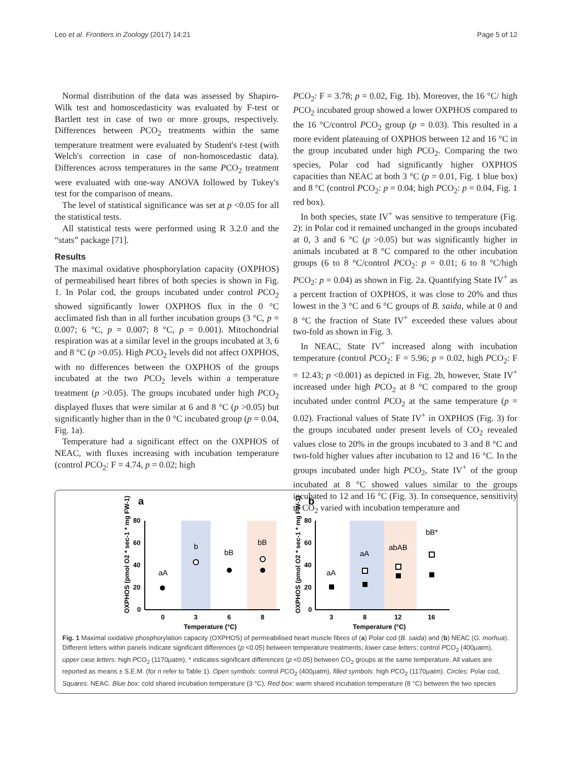Leo et al. Frontiers in Zoology (2017) 14:21 Page 5 of 12
Normal distribution of the data was assessed by Shapiro-Wilk test and homoscedasticity was evaluated by F-test or Bartlett test in case of two or more groups, respectively. Differences between PCO<sub>2</sub> treatments within the same temperature treatment were evaluated by Student's t-test (with Welch's correction in case of non-homoscedastic data). Differences across temperatures in the same PCO<sub>2</sub> treatment were evaluated with one-way ANOVA followed by Tukey's test for the comparison of means.
The level of statistical significance was set at p <0.05 for all the statistical tests.
All statistical tests were performed using R 3.2.0 and the “stats” package [71].
Results
The maximal oxidative phosphorylation capacity (OXPHOS) of permeabilised heart fibres of both species is shown in Fig. 1. In Polar cod, the groups incubated under control PCO<sub>2</sub> showed significantly lower OXPHOS flux in the 0 °C acclimated fish than in all further incubation groups (3 °C, p = 0.007; 6 °C, p = 0.007; 8 °C, p = 0.001). Mitochondrial respiration was at a similar level in the groups incubated at 3, 6 and 8 °C (p >0.05). High PCO<sub>2</sub> levels did not affect OXPHOS, with no differences between the OXPHOS of the groups incubated at the two PCO<sub>2</sub> levels within a temperature treatment (p >0.05). The groups incubated under high PCO<sub>2</sub> displayed fluxes that were similar at 6 and 8 °C (p >0.05) but significantly higher than in the 0 °C incubated group (p = 0.04, Fig. 1a).
Temperature had a significant effect on the OXPHOS of NEAC, with fluxes increasing with incubation temperature (control PCO<sub>2</sub>: F = 4.74, p = 0.02; high
PCO<sub>2</sub>: F = 3.78; p = 0.02, Fig. 1b). Moreover, the 16 °C/ high PCO<sub>2</sub> incubated group showed a lower OXPHOS compared to the 16 °C/control PCO<sub>2</sub> group (p = 0.03). This resulted in a more evident plateauing of OXPHOS between 12 and 16 °C in the group incubated under high PCO<sub>2</sub>. Comparing the two species, Polar cod had significantly higher OXPHOS capacities than NEAC at both 3 °C (p = 0.01, Fig. 1 blue box) and 8 °C (control PCO<sub>2</sub>: p = 0.04; high PCO<sub>2</sub>: p = 0.04, Fig. 1 red box).
In both species, state IV<sup>+</sup> was sensitive to temperature (Fig. 2): in Polar cod it remained unchanged in the groups incubated at 0, 3 and 6 °C (p >0.05) but was significantly higher in animals incubated at 8 °C compared to the other incubation groups (6 to 8 °C/control PCO<sub>2</sub>: p = 0.01; 6 to 8 °C/high PCO<sub>2</sub>: p = 0.04) as shown in Fig. 2a. Quantifying State IV<sup>+</sup> as a percent fraction of OXPHOS, it was close to 20% and thus lowest in the 3 °C and 6 °C groups of B. saida, while at 0 and 8 °C the fraction of State IV<sup>+</sup> exceeded these values about two-fold as shown in Fig. 3.
In NEAC, State IV<sup>+</sup> increased along with incubation temperature (control PCO<sub>2</sub>: F = 5.96; p = 0.02, high PCO<sub>2</sub>: F = 12.43; p <0.001) as depicted in Fig. 2b, however, State IV<sup>+</sup> increased under high PCO<sub>2</sub> at 8 °C compared to the group incubated under control PCO<sub>2</sub> at the same temperature (p = 0.02). Fractional values of State IV<sup>+</sup> in OXPHOS (Fig. 3) for the groups incubated under present levels of CO<sub>2</sub> revealed values close to 20% in the groups incubated to 3 and 8 °C and two-fold higher values after incubation to 12 and 16 °C. In the groups incubated under high PCO<sub>2</sub>, State IV<sup>+</sup> of the group incubated at 8 °C showed values similar to the groups incubated to 12 and 16 °C (Fig. 3). In consequence, sensitivity to CO<sub>2</sub> varied with incubation temperature and
a
80
60
40
20
0
0
3
6
8
Temperature (°C)
OXPHOS (pmol O2 * sec-1 * mg FW-1)
aA
b
bB
bB
b
80
60
40
20
0
3
8
12
16
Temperature (°C)
OXPHOS (pmol O2 * sec-1 * mg FW-1)
aA
aA
abAB
bB*
Fig. 1 Maximal oxidative phosphorylation capacity (OXPHOS) of permeabilised heart muscle fibres of (a) Polar cod (B. saida) and (b) NEAC (G. morhua). Different letters within panels indicate significant differences (p <0.05) between temperature treatments; lower case letters: control PCO<sub>2</sub> (400μatm), upper case letters: high PCO<sub>2</sub> (1170μatm), * indicates significant differences (p <0.05) between CO<sub>2</sub> groups at the same temperature. All values are reported as means ± S.E.M. (for n refer to Table 1). Open symbols: control PCO<sub>2</sub> (400μatm), filled symbols: high PCO<sub>2</sub> (1170μatm). Circles: Polar cod, Squares: NEAC. Blue box: cold shared incubation temperature (3 °C), Red box: warm shared incubation temperature (8 °C) between the two species